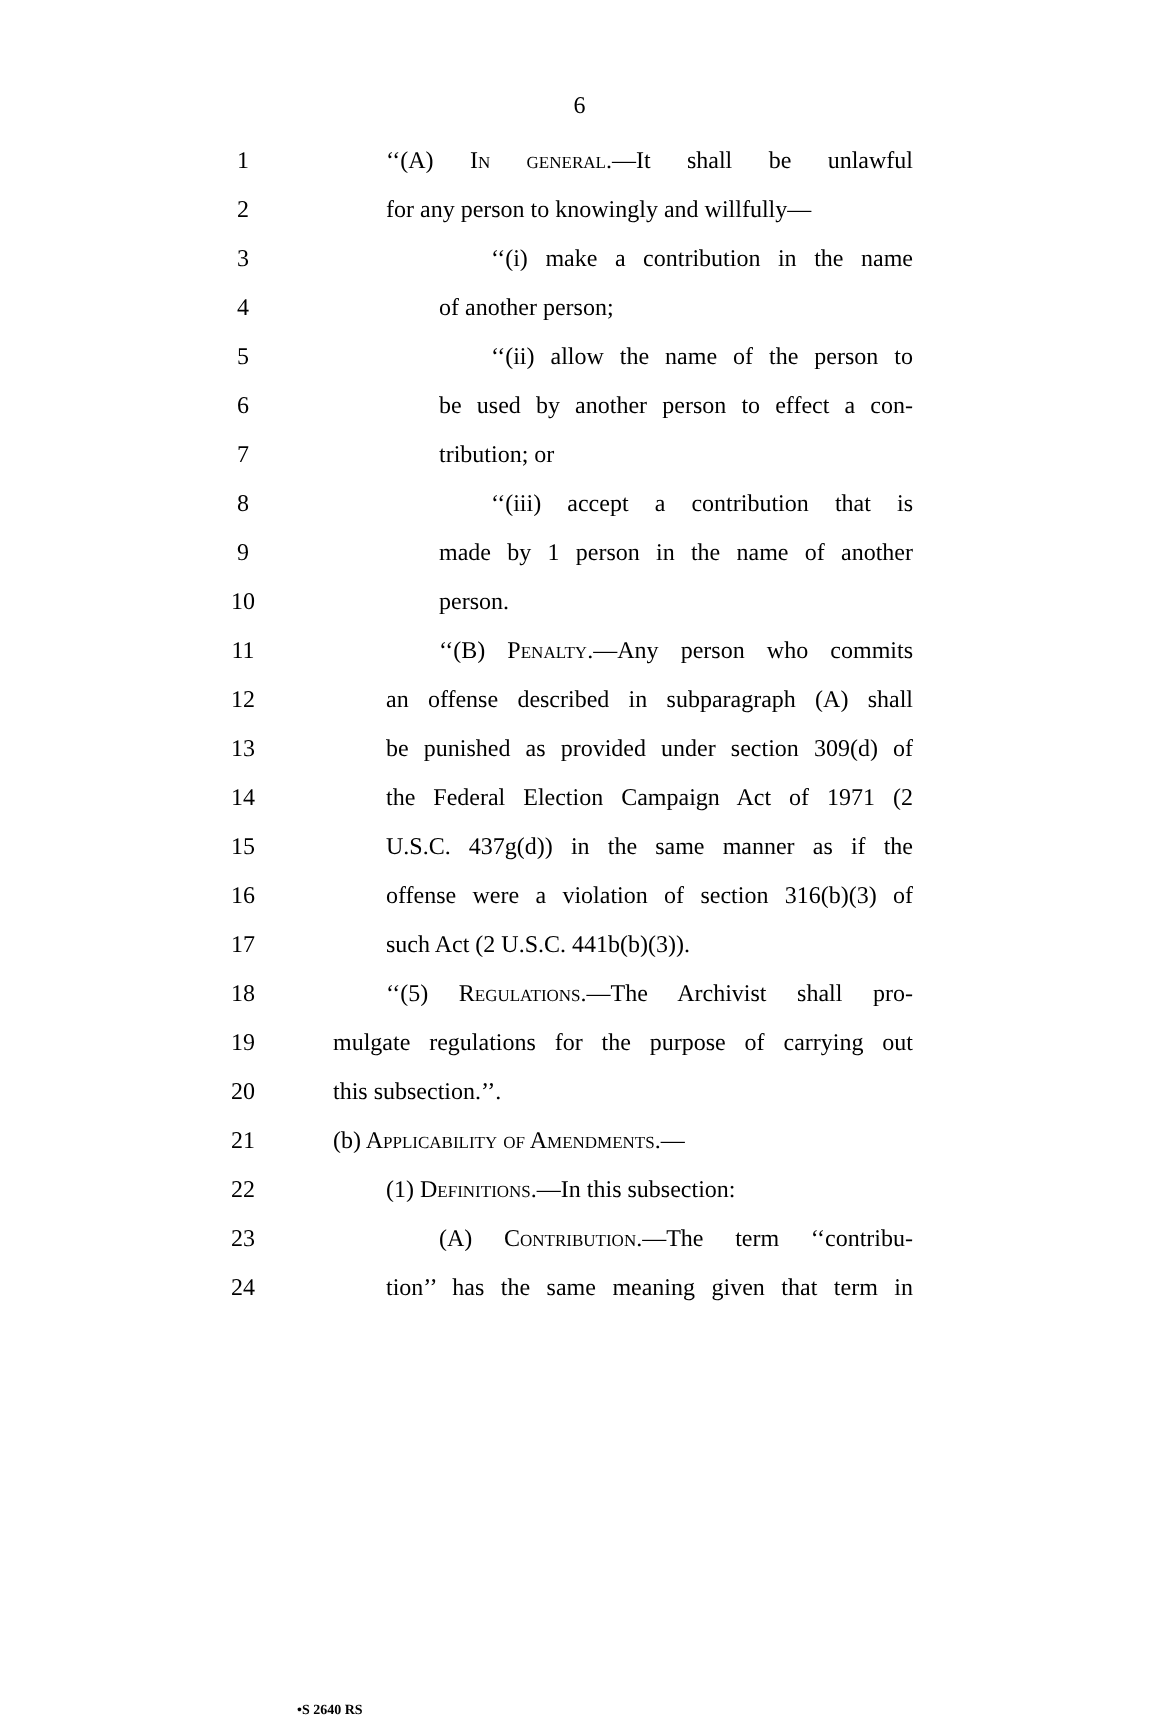6
1 ‘‘(A) In general.—It shall be unlawful
2
for any person to knowingly and willfully—
3 ‘‘(i) make a contribution in the name
4 of another person;
5 ‘‘(ii) allow the name of the person to
6
be used by another person to effect a con-
7 tribution; or
8 ‘‘(iii) accept a contribution that is
9 made by 1 person in the name of another
10 person.
11 ‘‘(B) Penalty.—Any person who commits
12
an offense described in subparagraph (A) shall
13
be punished as provided under section 309(d) of
14
the Federal Election Campaign Act of 1971 (2
15
U.S.C. 437g(d)) in the same manner as if the
16
offense were a violation of section 316(b)(3) of
17 such Act (2 U.S.C. 441b(b)(3)).
18
‘‘(5) Regulations.—The Archivist shall pro-
19
mulgate regulations for the purpose of carrying out
20 this subsection.’’.
21 (b) Applicability of Amendments.—
22 (1) Definitions.—In this subsection:
23 (A) Contribution.—The term ‘‘contribu-
24
tion’’ has the same meaning given that term in
•S 2640 RS